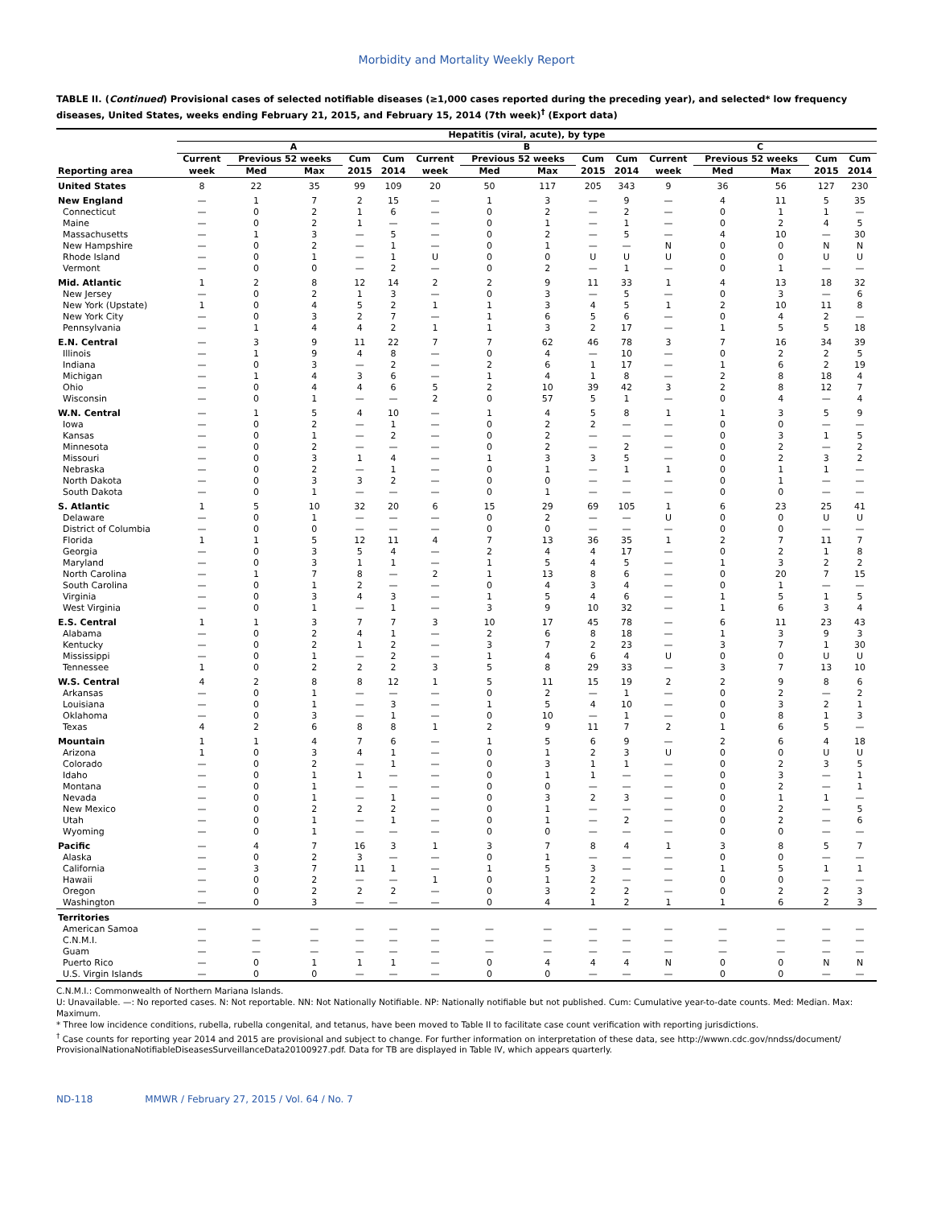Morbidity and Mortality Weekly Report
TABLE II. (Continued) Provisional cases of selected notifiable diseases (≥1,000 cases reported during the preceding year), and selected* low frequency diseases, United States, weeks ending February 21, 2015, and February 15, 2014 (7th week)<sup>†</sup> (Export data)
| | Hepatitis (viral, acute), by type | | | | | | | | | | | | | | |
| --- | --- | --- | --- | --- | --- | --- | --- | --- | --- | --- | --- | --- | --- | --- | --- |
| | A | | | | | B | | | | | C | | | | |
| | Current | Previous 52 weeks | | Cum | Cum | Current | Previous 52 weeks | | Cum | Cum | Current | Previous 52 weeks | | Cum | Cum |
| Reporting area | week | Med | Max | 2015 | 2014 | week | Med | Max | 2015 | 2014 | week | Med | Max | 2015 | 2014 |
| United States | 8 | 22 | 35 | 99 | 109 | 20 | 50 | 117 | 205 | 343 | 9 | 36 | 56 | 127 | 230 |
| New England | — | 1 | 7 | 2 | 15 | — | 1 | 3 | — | 9 | — | 4 | 11 | 5 | 35 |
| Connecticut | — | 0 | 2 | 1 | 6 | — | 0 | 2 | — | 2 | — | 0 | 1 | 1 | — |
| Maine | — | 0 | 2 | 1 | — | — | 0 | 1 | — | 1 | — | 0 | 2 | 4 | 5 |
| Massachusetts | — | 1 | 3 | — | 5 | — | 0 | 2 | — | 5 | — | 4 | 10 | — | 30 |
| New Hampshire | — | 0 | 2 | — | 1 | — | 0 | 1 | — | — | N | 0 | 0 | N | N |
| Rhode Island | — | 0 | 1 | — | 1 | U | 0 | 0 | U | U | U | 0 | 0 | U | U |
| Vermont | — | 0 | 0 | — | 2 | — | 0 | 2 | — | 1 | — | 0 | 1 | — | — |
| Mid. Atlantic | 1 | 2 | 8 | 12 | 14 | 2 | 2 | 9 | 11 | 33 | 1 | 4 | 13 | 18 | 32 |
| New Jersey | — | 0 | 2 | 1 | 3 | — | 0 | 3 | — | 5 | — | 0 | 3 | — | 6 |
| New York (Upstate) | 1 | 0 | 4 | 5 | 2 | 1 | 1 | 3 | 4 | 5 | 1 | 2 | 10 | 11 | 8 |
| New York City | — | 0 | 3 | 2 | 7 | — | 1 | 6 | 5 | 6 | — | 0 | 4 | 2 | — |
| Pennsylvania | — | 1 | 4 | 4 | 2 | 1 | 1 | 3 | 2 | 17 | — | 1 | 5 | 5 | 18 |
| E.N. Central | — | 3 | 9 | 11 | 22 | 7 | 7 | 62 | 46 | 78 | 3 | 7 | 16 | 34 | 39 |
| Illinois | — | 1 | 9 | 4 | 8 | — | 0 | 4 | — | 10 | — | 0 | 2 | 2 | 5 |
| Indiana | — | 0 | 3 | — | 2 | — | 2 | 6 | 1 | 17 | — | 1 | 6 | 2 | 19 |
| Michigan | — | 1 | 4 | 3 | 6 | — | 1 | 4 | 1 | 8 | — | 2 | 8 | 18 | 4 |
| Ohio | — | 0 | 4 | 4 | 6 | 5 | 2 | 10 | 39 | 42 | 3 | 2 | 8 | 12 | 7 |
| Wisconsin | — | 0 | 1 | — | — | 2 | 0 | 57 | 5 | 1 | — | 0 | 4 | — | 4 |
| W.N. Central | — | 1 | 5 | 4 | 10 | — | 1 | 4 | 5 | 8 | 1 | 1 | 3 | 5 | 9 |
| Iowa | — | 0 | 2 | — | 1 | — | 0 | 2 | 2 | — | — | 0 | 0 | — | — |
| Kansas | — | 0 | 1 | — | 2 | — | 0 | 2 | — | — | — | 0 | 3 | 1 | 5 |
| Minnesota | — | 0 | 2 | — | — | — | 0 | 2 | — | 2 | — | 0 | 2 | — | 2 |
| Missouri | — | 0 | 3 | 1 | 4 | — | 1 | 3 | 3 | 5 | — | 0 | 2 | 3 | 2 |
| Nebraska | — | 0 | 2 | — | 1 | — | 0 | 1 | — | 1 | 1 | 0 | 1 | 1 | — |
| North Dakota | — | 0 | 3 | 3 | 2 | — | 0 | 0 | — | — | — | 0 | 1 | — | — |
| South Dakota | — | 0 | 1 | — | — | — | 0 | 1 | — | — | — | 0 | 0 | — | — |
| S. Atlantic | 1 | 5 | 10 | 32 | 20 | 6 | 15 | 29 | 69 | 105 | 1 | 6 | 23 | 25 | 41 |
| Delaware | — | 0 | 1 | — | — | — | 0 | 2 | — | — | U | 0 | 0 | U | U |
| District of Columbia | — | 0 | 0 | — | — | — | 0 | 0 | — | — | — | 0 | 0 | — | — |
| Florida | 1 | 1 | 5 | 12 | 11 | 4 | 7 | 13 | 36 | 35 | 1 | 2 | 7 | 11 | 7 |
| Georgia | — | 0 | 3 | 5 | 4 | — | 2 | 4 | 4 | 17 | — | 0 | 2 | 1 | 8 |
| Maryland | — | 0 | 3 | 1 | 1 | — | 1 | 5 | 4 | 5 | — | 1 | 3 | 2 | 2 |
| North Carolina | — | 1 | 7 | 8 | — | 2 | 1 | 13 | 8 | 6 | — | 0 | 20 | 7 | 15 |
| South Carolina | — | 0 | 1 | 2 | — | — | 0 | 4 | 3 | 4 | — | 0 | 1 | — | — |
| Virginia | — | 0 | 3 | 4 | 3 | — | 1 | 5 | 4 | 6 | — | 1 | 5 | 1 | 5 |
| West Virginia | — | 0 | 1 | — | 1 | — | 3 | 9 | 10 | 32 | — | 1 | 6 | 3 | 4 |
| E.S. Central | 1 | 1 | 3 | 7 | 7 | 3 | 10 | 17 | 45 | 78 | — | 6 | 11 | 23 | 43 |
| Alabama | — | 0 | 2 | 4 | 1 | — | 2 | 6 | 8 | 18 | — | 1 | 3 | 9 | 3 |
| Kentucky | — | 0 | 2 | 1 | 2 | — | 3 | 7 | 2 | 23 | — | 3 | 7 | 1 | 30 |
| Mississippi | — | 0 | 1 | — | 2 | — | 1 | 4 | 6 | 4 | U | 0 | 0 | U | U |
| Tennessee | 1 | 0 | 2 | 2 | 2 | 3 | 5 | 8 | 29 | 33 | — | 3 | 7 | 13 | 10 |
| W.S. Central | 4 | 2 | 8 | 8 | 12 | 1 | 5 | 11 | 15 | 19 | 2 | 2 | 9 | 8 | 6 |
| Arkansas | — | 0 | 1 | — | — | — | 0 | 2 | — | 1 | — | 0 | 2 | — | 2 |
| Louisiana | — | 0 | 1 | — | 3 | — | 1 | 5 | 4 | 10 | — | 0 | 3 | 2 | 1 |
| Oklahoma | — | 0 | 3 | — | 1 | — | 0 | 10 | — | 1 | — | 0 | 8 | 1 | 3 |
| Texas | 4 | 2 | 6 | 8 | 8 | 1 | 2 | 9 | 11 | 7 | 2 | 1 | 6 | 5 | — |
| Mountain | 1 | 1 | 4 | 7 | 6 | — | 1 | 5 | 6 | 9 | — | 2 | 6 | 4 | 18 |
| Arizona | 1 | 0 | 3 | 4 | 1 | — | 0 | 1 | 2 | 3 | U | 0 | 0 | U | U |
| Colorado | — | 0 | 2 | — | 1 | — | 0 | 3 | 1 | 1 | — | 0 | 2 | 3 | 5 |
| Idaho | — | 0 | 1 | 1 | — | — | 0 | 1 | 1 | — | — | 0 | 3 | — | 1 |
| Montana | — | 0 | 1 | — | — | — | 0 | 0 | — | — | — | 0 | 2 | — | 1 |
| Nevada | — | 0 | 1 | — | 1 | — | 0 | 3 | 2 | 3 | — | 0 | 1 | 1 | — |
| New Mexico | — | 0 | 2 | 2 | 2 | — | 0 | 1 | — | — | — | 0 | 2 | — | 5 |
| Utah | — | 0 | 1 | — | 1 | — | 0 | 1 | — | 2 | — | 0 | 2 | — | 6 |
| Wyoming | — | 0 | 1 | — | — | — | 0 | 0 | — | — | — | 0 | 0 | — | — |
| Pacific | — | 4 | 7 | 16 | 3 | 1 | 3 | 7 | 8 | 4 | 1 | 3 | 8 | 5 | 7 |
| Alaska | — | 0 | 2 | 3 | — | — | 0 | 1 | — | — | — | 0 | 0 | — | — |
| California | — | 3 | 7 | 11 | 1 | — | 1 | 5 | 3 | — | — | 1 | 5 | 1 | 1 |
| Hawaii | — | 0 | 2 | — | — | 1 | 0 | 1 | 2 | — | — | 0 | 0 | — | — |
| Oregon | — | 0 | 2 | 2 | 2 | — | 0 | 3 | 2 | 2 | — | 0 | 2 | 2 | 3 |
| Washington | — | 0 | 3 | — | — | — | 0 | 4 | 1 | 2 | 1 | 1 | 6 | 2 | 3 |
| Territories | | | | | | | | | | | | | | | |
| American Samoa | — | — | — | — | — | — | — | — | — | — | — | — | — | — | — |
| C.N.M.I. | — | — | — | — | — | — | — | — | — | — | — | — | — | — | — |
| Guam | — | — | — | — | — | — | — | — | — | — | — | — | — | — | — |
| Puerto Rico | — | 0 | 1 | 1 | 1 | — | 0 | 4 | 4 | 4 | N | 0 | 0 | N | N |
| U.S. Virgin Islands | — | 0 | 0 | — | — | — | 0 | 0 | — | — | — | 0 | 0 | — | — |
C.N.M.I.: Commonwealth of Northern Mariana Islands.
U: Unavailable. —: No reported cases. N: Not reportable. NN: Not Nationally Notifiable. NP: Nationally notifiable but not published. Cum: Cumulative year-to-date counts. Med: Median. Max: Maximum.
* Three low incidence conditions, rubella, rubella congenital, and tetanus, have been moved to Table II to facilitate case count verification with reporting jurisdictions.
<sup>†</sup> Case counts for reporting year 2014 and 2015 are provisional and subject to change. For further information on interpretation of these data, see http://wwwn.cdc.gov/nndss/document/ ProvisionalNationaNotifiableDiseasesSurveillanceData20100927.pdf. Data for TB are displayed in Table IV, which appears quarterly.
ND-118 MMWR / February 27, 2015 / Vol. 64 / No. 7